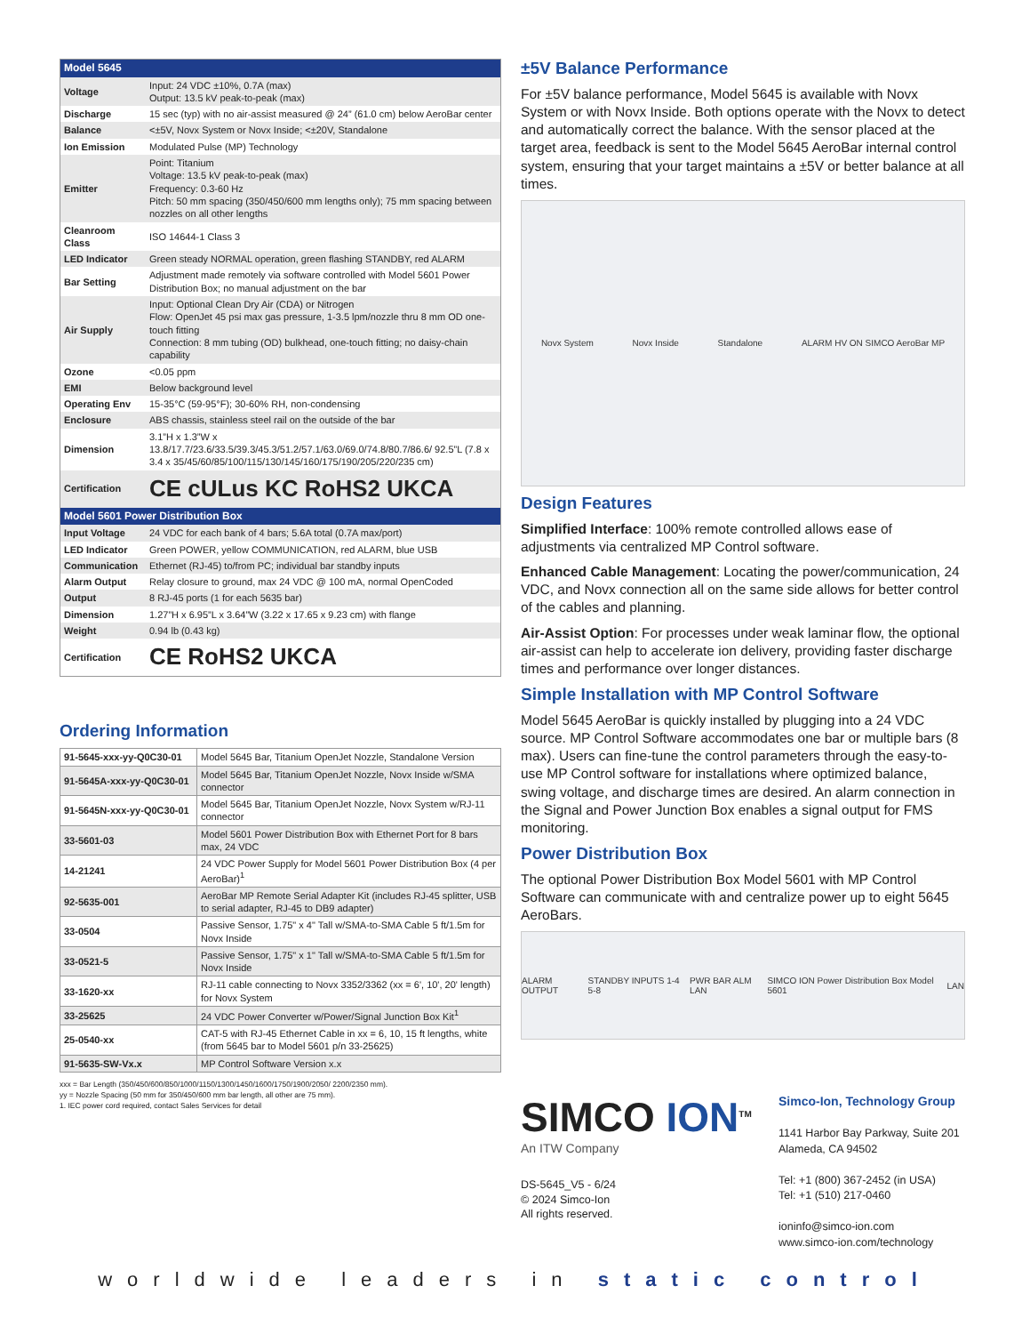| Model 5645 | |
| --- | --- |
| Voltage | Input: 24 VDC ±10%, 0.7A (max) Output: 13.5 kV peak-to-peak (max) |
| Discharge | 15 sec (typ) with no air-assist measured @ 24” (61.0 cm) below AeroBar center |
| Balance | <±5V, Novx System or Novx Inside; <±20V, Standalone |
| Ion Emission | Modulated Pulse (MP) Technology |
| Emitter | Point: Titanium Voltage: 13.5 kV peak-to-peak (max) Frequency: 0.3-60 Hz Pitch: 50 mm spacing (350/450/600 mm lengths only); 75 mm spacing between nozzles on all other lengths |
| Cleanroom Class | ISO 14644-1 Class 3 |
| LED Indicator | Green steady NORMAL operation, green flashing STANDBY, red ALARM |
| Bar Setting | Adjustment made remotely via software controlled with Model 5601 Power Distribution Box; no manual adjustment on the bar |
| Air Supply | Input: Optional Clean Dry Air (CDA) or Nitrogen Flow: OpenJet 45 psi max gas pressure, 1-3.5 lpm/nozzle thru 8 mm OD one-touch fitting Connection: 8 mm tubing (OD) bulkhead, one-touch fitting; no daisy-chain capability |
| Ozone | <0.05 ppm |
| EMI | Below background level |
| Operating Env | 15-35°C (59-95°F); 30-60% RH, non-condensing |
| Enclosure | ABS chassis, stainless steel rail on the outside of the bar |
| Dimension | 3.1”H x 1.3”W x 13.8/17.7/23.6/33.5/39.3/45.3/51.2/57.1/63.0/69.0/74.8/80.7/86.6/ 92.5”L (7.8 x 3.4 x 35/45/60/85/100/115/130/145/160/175/190/205/220/235 cm) |
| Certification | CE cULus KC RoHS2 UKCA |
| Model 5601 Power Distribution Box | |
| Input Voltage | 24 VDC for each bank of 4 bars; 5.6A total (0.7A max/port) |
| LED Indicator | Green POWER, yellow COMMUNICATION, red ALARM, blue USB |
| Communication | Ethernet (RJ-45) to/from PC; individual bar standby inputs |
| Alarm Output | Relay closure to ground, max 24 VDC @ 100 mA, normal OpenCoded |
| Output | 8 RJ-45 ports (1 for each 5635 bar) |
| Dimension | 1.27”H x 6.95”L x 3.64”W (3.22 x 17.65 x 9.23 cm) with flange |
| Weight | 0.94 lb (0.43 kg) |
| Certification | CE RoHS2 UKCA |
Ordering Information
| 91-5645-xxx-yy-Q0C30-01 | Model 5645 Bar, Titanium OpenJet Nozzle, Standalone Version |
| 91-5645A-xxx-yy-Q0C30-01 | Model 5645 Bar, Titanium OpenJet Nozzle, Novx Inside w/SMA connector |
| 91-5645N-xxx-yy-Q0C30-01 | Model 5645 Bar, Titanium OpenJet Nozzle, Novx System w/RJ-11 connector |
| 33-5601-03 | Model 5601 Power Distribution Box with Ethernet Port for 8 bars max, 24 VDC |
| 14-21241 | 24 VDC Power Supply for Model 5601 Power Distribution Box (4 per AeroBar)<sup>1</sup> |
| 92-5635-001 | AeroBar MP Remote Serial Adapter Kit (includes RJ-45 splitter, USB to serial adapter, RJ-45 to DB9 adapter) |
| 33-0504 | Passive Sensor, 1.75" x 4" Tall w/SMA-to-SMA Cable 5 ft/1.5m for Novx Inside |
| 33-0521-5 | Passive Sensor, 1.75" x 1" Tall w/SMA-to-SMA Cable 5 ft/1.5m for Novx Inside |
| 33-1620-xx | RJ-11 cable connecting to Novx 3352/3362 (xx = 6', 10', 20' length) for Novx System |
| 33-25625 | 24 VDC Power Converter w/Power/Signal Junction Box Kit<sup>1</sup> |
| 25-0540-xx | CAT-5 with RJ-45 Ethernet Cable in xx = 6, 10, 15 ft lengths, white (from 5645 bar to Model 5601 p/n 33-25625) |
| 91-5635-SW-Vx.x | MP Control Software Version x.x |
xxx = Bar Length (350/450/600/850/1000/1150/1300/1450/1600/1750/1900/2050/ 2200/2350 mm).
yy = Nozzle Spacing (50 mm for 350/450/600 mm bar length, all other are 75 mm).
1. IEC power cord required, contact Sales Services for detail
±5V Balance Performance
For ±5V balance performance, Model 5645 is available with Novx System or with Novx Inside. Both options operate with the Novx to detect and automatically correct the balance. With the sensor placed at the target area, feedback is sent to the Model 5645 AeroBar internal control system, ensuring that your target maintains a ±5V or better balance at all times.
Novx System Novx Inside Standalone ALARM HV ON SIMCO AeroBar MP
Design Features
Simplified Interface: 100% remote controlled allows ease of adjustments via centralized MP Control software.
Enhanced Cable Management: Locating the power/communication, 24 VDC, and Novx connection all on the same side allows for better control of the cables and planning.
Air-Assist Option: For processes under weak laminar flow, the optional air-assist can help to accelerate ion delivery, providing faster discharge times and performance over longer distances.
Simple Installation with MP Control Software
Model 5645 AeroBar is quickly installed by plugging into a 24 VDC source. MP Control Software accommodates one bar or multiple bars (8 max). Users can fine-tune the control parameters through the easy-to-use MP Control software for installations where optimized balance, swing voltage, and discharge times are desired. An alarm connection in the Signal and Power Junction Box enables a signal output for FMS monitoring.
Power Distribution Box
The optional Power Distribution Box Model 5601 with MP Control Software can communicate with and centralize power up to eight 5645 AeroBars.
ALARM OUTPUT STANDBY INPUTS 1-4 5-8 PWR BAR ALM LAN SIMCO ION Power Distribution Box Model 5601 LAN
SIMCO ION<sup>TM</sup>
An ITW Company
DS-5645_V5 - 6/24
© 2024 Simco-Ion
All rights reserved.
Simco-Ion, Technology Group
1141 Harbor Bay Parkway, Suite 201
Alameda, CA 94502
Tel: +1 (800) 367-2452 (in USA)
Tel: +1 (510) 217-0460
ioninfo@simco-ion.com
www.simco-ion.com/technology
worldwide leaders in static control